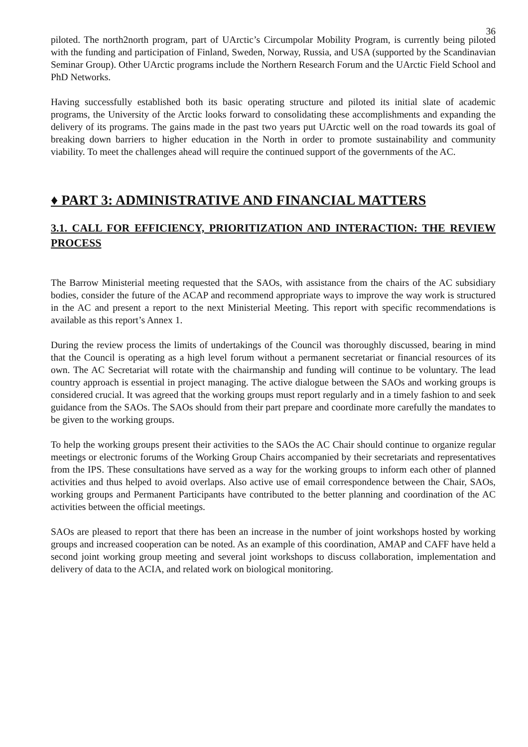36
piloted. The north2north program, part of UArctic’s Circumpolar Mobility Program, is currently being piloted with the funding and participation of Finland, Sweden, Norway, Russia, and USA (supported by the Scandinavian Seminar Group). Other UArctic programs include the Northern Research Forum and the UArctic Field School and PhD Networks.
Having successfully established both its basic operating structure and piloted its initial slate of academic programs, the University of the Arctic looks forward to consolidating these accomplishments and expanding the delivery of its programs. The gains made in the past two years put UArctic well on the road towards its goal of breaking down barriers to higher education in the North in order to promote sustainability and community viability. To meet the challenges ahead will require the continued support of the governments of the AC.
♦ PART 3: ADMINISTRATIVE AND FINANCIAL MATTERS
3.1. CALL FOR EFFICIENCY, PRIORITIZATION AND INTERACTION: THE REVIEW PROCESS
The Barrow Ministerial meeting requested that the SAOs, with assistance from the chairs of the AC subsidiary bodies, consider the future of the ACAP and recommend appropriate ways to improve the way work is structured in the AC and present a report to the next Ministerial Meeting. This report with specific recommendations is available as this report’s Annex 1.
During the review process the limits of undertakings of the Council was thoroughly discussed, bearing in mind that the Council is operating as a high level forum without a permanent secretariat or financial resources of its own. The AC Secretariat will rotate with the chairmanship and funding will continue to be voluntary. The lead country approach is essential in project managing. The active dialogue between the SAOs and working groups is considered crucial. It was agreed that the working groups must report regularly and in a timely fashion to and seek guidance from the SAOs. The SAOs should from their part prepare and coordinate more carefully the mandates to be given to the working groups.
To help the working groups present their activities to the SAOs the AC Chair should continue to organize regular meetings or electronic forums of the Working Group Chairs accompanied by their secretariats and representatives from the IPS. These consultations have served as a way for the working groups to inform each other of planned activities and thus helped to avoid overlaps. Also active use of email correspondence between the Chair, SAOs, working groups and Permanent Participants have contributed to the better planning and coordination of the AC activities between the official meetings.
SAOs are pleased to report that there has been an increase in the number of joint workshops hosted by working groups and increased cooperation can be noted. As an example of this coordination, AMAP and CAFF have held a second joint working group meeting and several joint workshops to discuss collaboration, implementation and delivery of data to the ACIA, and related work on biological monitoring.